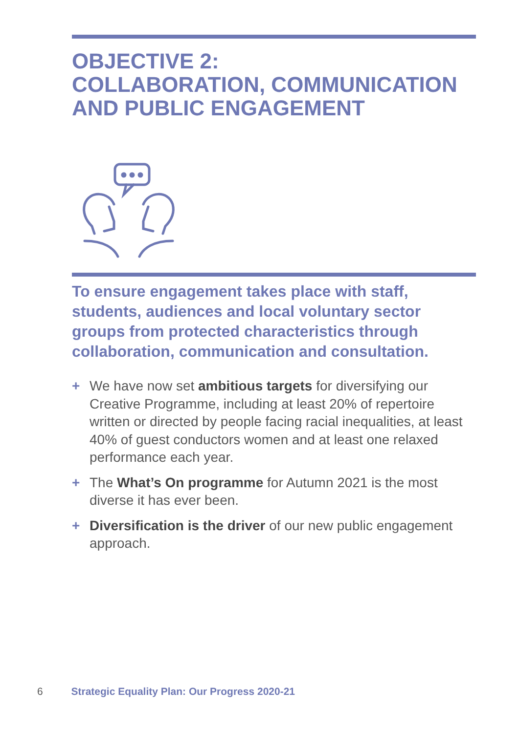OBJECTIVE 2:
COLLABORATION, COMMUNICATION
AND PUBLIC ENGAGEMENT
To ensure engagement takes place with staff, students, audiences and local voluntary sector groups from protected characteristics through collaboration, communication and consultation.
+ We have now set ambitious targets for diversifying our Creative Programme, including at least 20% of repertoire written or directed by people facing racial inequalities, at least 40% of guest conductors women and at least one relaxed performance each year.
+ The What’s On programme for Autumn 2021 is the most diverse it has ever been.
+ Diversification is the driver of our new public engagement approach.
6 Strategic Equality Plan: Our Progress 2020-21